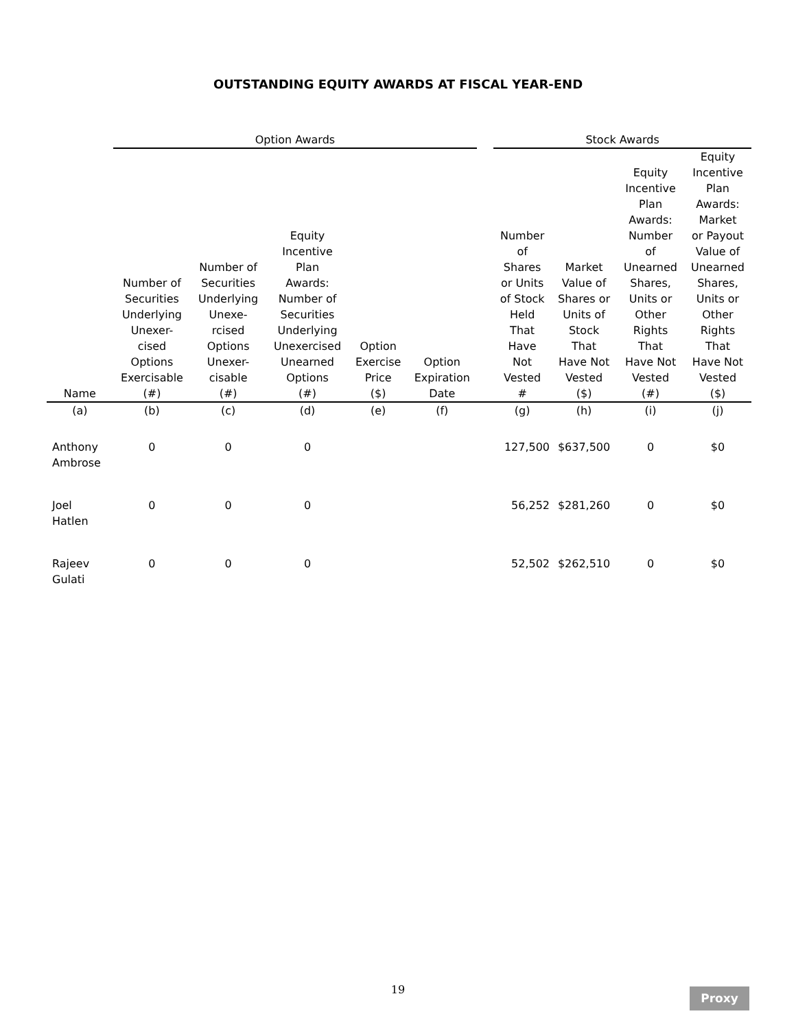OUTSTANDING EQUITY AWARDS AT FISCAL YEAR-END
| | Option Awards | | | | | | Stock Awards | | | |
| Name | Number of Securities Underlying Unexer- cised Options Exercisable (#) | Number of Securities Underlying Unexe- rcised Options Unexer- cisable (#) | Equity Incentive Plan Awards: Number of Securities Underlying Unexercised Unearned Options (#) | Option Exercise Price ($) | Option Expiration Date | | Number of Shares or Units of Stock Held That Have Not Vested # | Market Value of Shares or Units of Stock That Have Not Vested ($) | Equity Incentive Plan Awards: Number of Unearned Shares, Units or Other Rights That Have Not Vested (#) | Equity Incentive Plan Awards: Market or Payout Value of Unearned Shares, Units or Other Rights That Have Not Vested ($) |
| (a) | (b) | (c) | (d) | (e) | (f) | | (g) | (h) | (i) | (j) |
| Anthony Ambrose | 0 | 0 | 0 | | | | 127,500 | $637,500 | 0 | $0 |
| Joel Hatlen | 0 | 0 | 0 | | | | 56,252 | $281,260 | 0 | $0 |
| Rajeev Gulati | 0 | 0 | 0 | | | | 52,502 | $262,510 | 0 | $0 |
19 Proxy